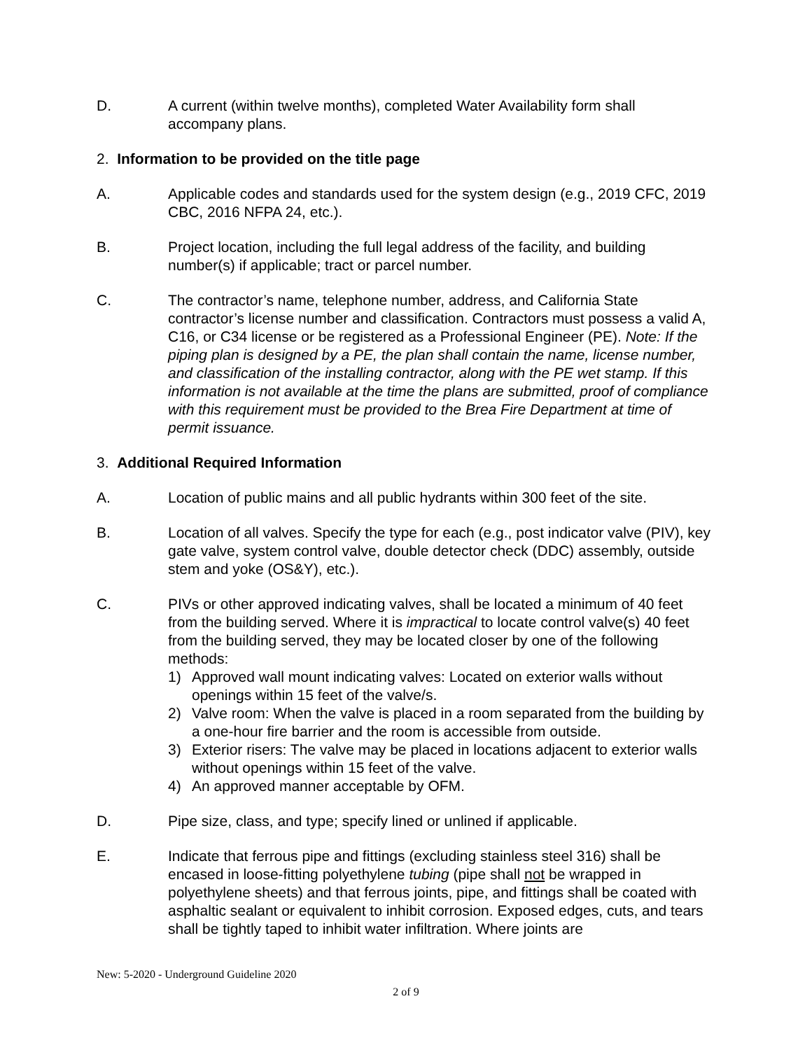D. A current (within twelve months), completed Water Availability form shall accompany plans.
2. Information to be provided on the title page
A. Applicable codes and standards used for the system design (e.g., 2019 CFC, 2019 CBC, 2016 NFPA 24, etc.).
B. Project location, including the full legal address of the facility, and building number(s) if applicable; tract or parcel number.
C. The contractor’s name, telephone number, address, and California State contractor’s license number and classification. Contractors must possess a valid A, C16, or C34 license or be registered as a Professional Engineer (PE). Note: If the piping plan is designed by a PE, the plan shall contain the name, license number, and classification of the installing contractor, along with the PE wet stamp. If this information is not available at the time the plans are submitted, proof of compliance with this requirement must be provided to the Brea Fire Department at time of permit issuance.
3. Additional Required Information
A. Location of public mains and all public hydrants within 300 feet of the site.
B. Location of all valves. Specify the type for each (e.g., post indicator valve (PIV), key gate valve, system control valve, double detector check (DDC) assembly, outside stem and yoke (OS&Y), etc.).
C. PIVs or other approved indicating valves, shall be located a minimum of 40 feet from the building served. Where it is impractical to locate control valve(s) 40 feet from the building served, they may be located closer by one of the following methods:
1) Approved wall mount indicating valves: Located on exterior walls without openings within 15 feet of the valve/s.
2) Valve room: When the valve is placed in a room separated from the building by a one-hour fire barrier and the room is accessible from outside.
3) Exterior risers: The valve may be placed in locations adjacent to exterior walls without openings within 15 feet of the valve.
4) An approved manner acceptable by OFM.
D. Pipe size, class, and type; specify lined or unlined if applicable.
E. Indicate that ferrous pipe and fittings (excluding stainless steel 316) shall be encased in loose-fitting polyethylene tubing (pipe shall not be wrapped in polyethylene sheets) and that ferrous joints, pipe, and fittings shall be coated with asphaltic sealant or equivalent to inhibit corrosion. Exposed edges, cuts, and tears shall be tightly taped to inhibit water infiltration. Where joints are
New: 5-2020 - Underground Guideline 2020
2 of 9